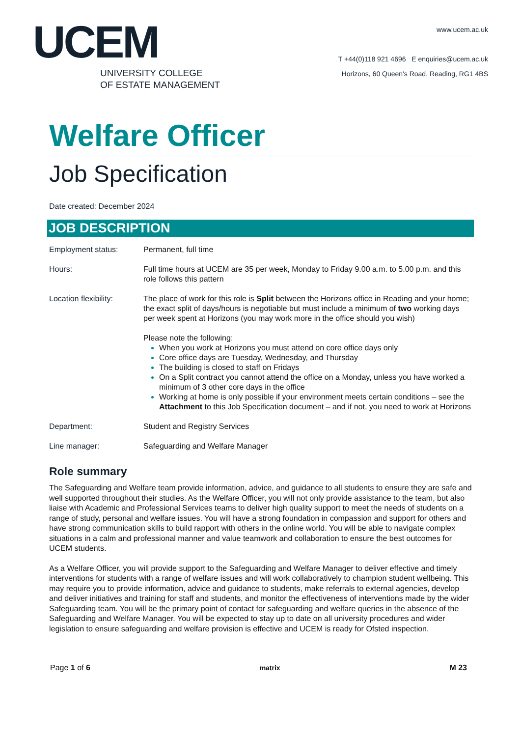UCEM
UNIVERSITY COLLEGE
OF ESTATE MANAGEMENT
www.ucem.ac.uk
T +44(0)118 921 4696 E enquiries@ucem.ac.uk
Horizons, 60 Queen's Road, Reading, RG1 4BS
Welfare Officer
Job Specification
Date created: December 2024
JOB DESCRIPTION
| Employment status: | Permanent, full time |
| Hours: | Full time hours at UCEM are 35 per week, Monday to Friday 9.00 a.m. to 5.00 p.m. and this role follows this pattern |
| Location flexibility: | The place of work for this role is Split between the Horizons office in Reading and your home; the exact split of days/hours is negotiable but must include a minimum of two working days per week spent at Horizons (you may work more in the office should you wish) Please note the following: When you work at Horizons you must attend on core office days only Core office days are Tuesday, Wednesday, and Thursday The building is closed to staff on Fridays On a Split contract you cannot attend the office on a Monday, unless you have worked a minimum of 3 other core days in the office Working at home is only possible if your environment meets certain conditions – see the Attachment to this Job Specification document – and if not, you need to work at Horizons |
| Department: | Student and Registry Services |
| Line manager: | Safeguarding and Welfare Manager |
Role summary
The Safeguarding and Welfare team provide information, advice, and guidance to all students to ensure they are safe and well supported throughout their studies. As the Welfare Officer, you will not only provide assistance to the team, but also liaise with Academic and Professional Services teams to deliver high quality support to meet the needs of students on a range of study, personal and welfare issues. You will have a strong foundation in compassion and support for others and have strong communication skills to build rapport with others in the online world. You will be able to navigate complex situations in a calm and professional manner and value teamwork and collaboration to ensure the best outcomes for UCEM students.
As a Welfare Officer, you will provide support to the Safeguarding and Welfare Manager to deliver effective and timely interventions for students with a range of welfare issues and will work collaboratively to champion student wellbeing. This may require you to provide information, advice and guidance to students, make referrals to external agencies, develop and deliver initiatives and training for staff and students, and monitor the effectiveness of interventions made by the wider Safeguarding team. You will be the primary point of contact for safeguarding and welfare queries in the absence of the Safeguarding and Welfare Manager. You will be expected to stay up to date on all university procedures and wider legislation to ensure safeguarding and welfare provision is effective and UCEM is ready for Ofsted inspection.
Page 1 of 6 matrix M 23